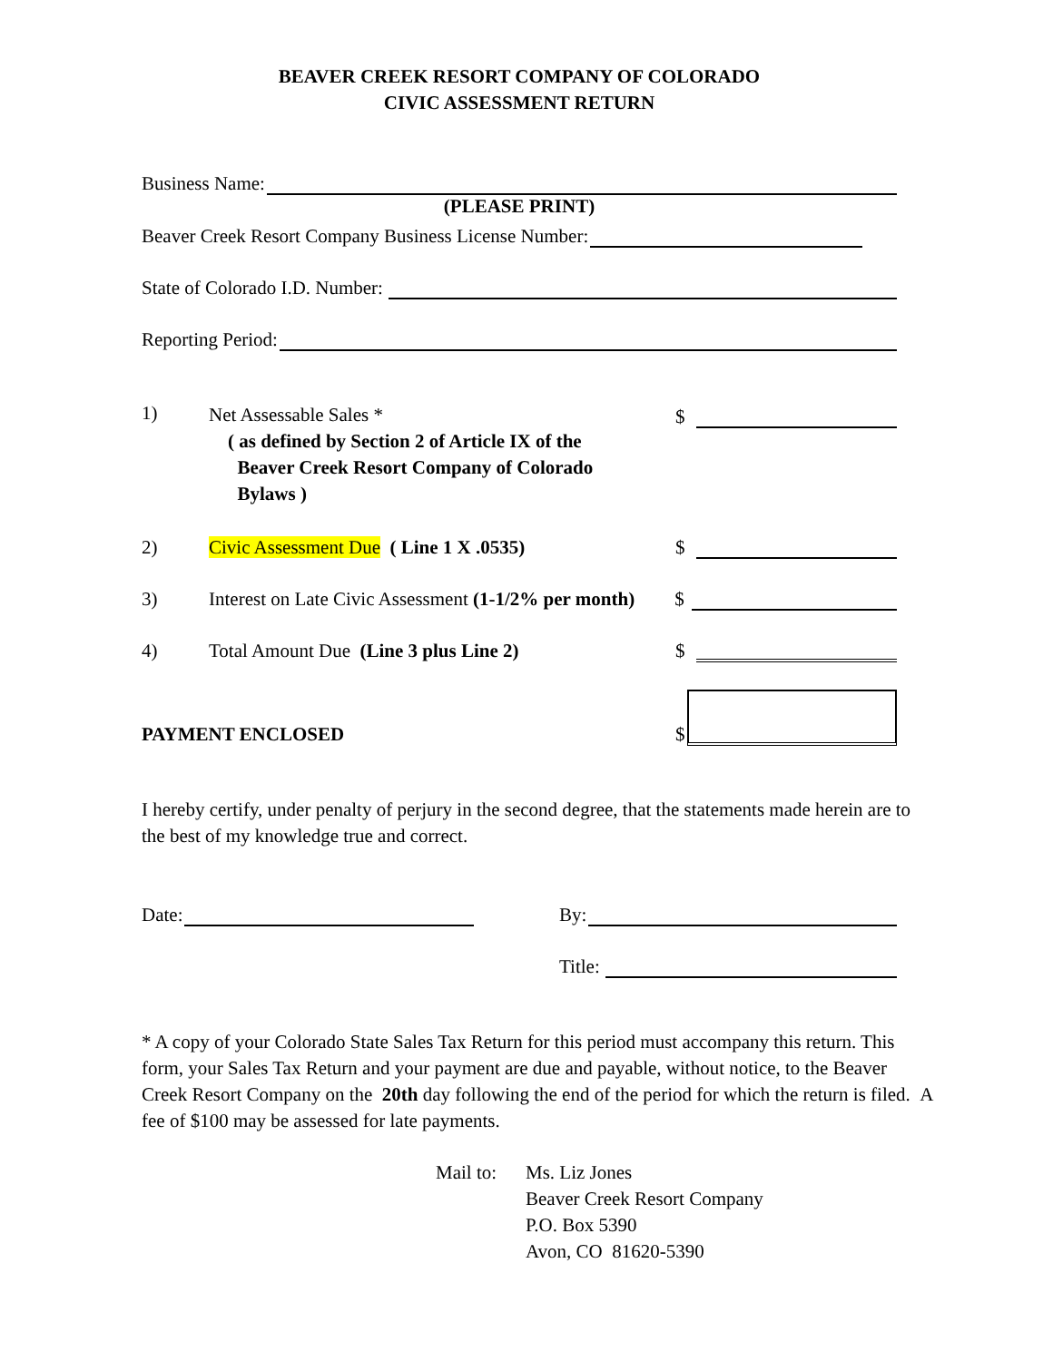BEAVER CREEK RESORT COMPANY OF COLORADO
CIVIC ASSESSMENT RETURN
Business Name:
(PLEASE PRINT)
Beaver Creek Resort Company Business License Number:
State of Colorado I.D. Number:
Reporting Period:
1)
Net Assessable Sales *
( as defined by Section 2 of Article IX of the
Beaver Creek Resort Company of Colorado
Bylaws )
$
2)
Civic Assessment Due ( Line 1 X .0535)
$
3)
Interest on Late Civic Assessment (1-1/2% per month)
$
4)
Total Amount Due (Line 3 plus Line 2)
$
PAYMENT ENCLOSED
$
I hereby certify, under penalty of perjury in the second degree, that the statements made herein are to the best of my knowledge true and correct.
Date:
By:
Title:
* A copy of your Colorado State Sales Tax Return for this period must accompany this return. This form, your Sales Tax Return and your payment are due and payable, without notice, to the Beaver Creek Resort Company on the 20th day following the end of the period for which the return is filed. A fee of $100 may be assessed for late payments.
Mail to:
Ms. Liz Jones
Beaver Creek Resort Company
P.O. Box 5390
Avon, CO 81620-5390